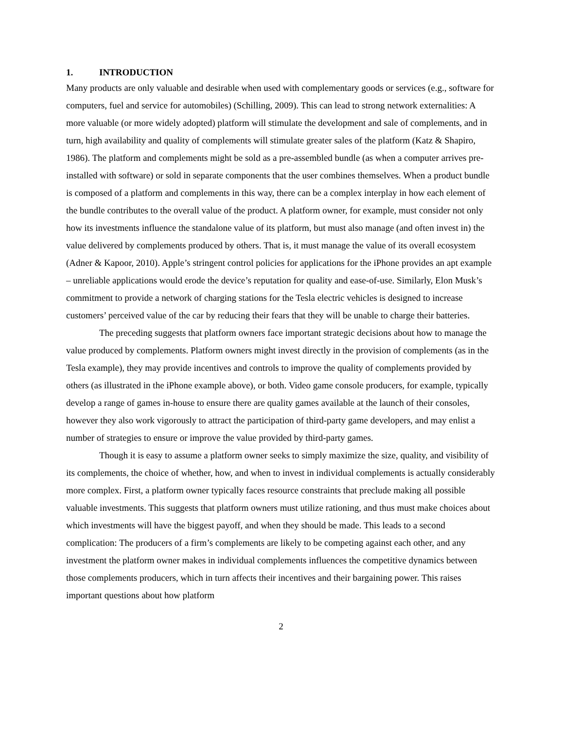1. INTRODUCTION
Many products are only valuable and desirable when used with complementary goods or services (e.g., software for computers, fuel and service for automobiles) (Schilling, 2009). This can lead to strong network externalities: A more valuable (or more widely adopted) platform will stimulate the development and sale of complements, and in turn, high availability and quality of complements will stimulate greater sales of the platform (Katz & Shapiro, 1986). The platform and complements might be sold as a pre-assembled bundle (as when a computer arrives pre-installed with software) or sold in separate components that the user combines themselves. When a product bundle is composed of a platform and complements in this way, there can be a complex interplay in how each element of the bundle contributes to the overall value of the product. A platform owner, for example, must consider not only how its investments influence the standalone value of its platform, but must also manage (and often invest in) the value delivered by complements produced by others. That is, it must manage the value of its overall ecosystem (Adner & Kapoor, 2010). Apple’s stringent control policies for applications for the iPhone provides an apt example – unreliable applications would erode the device’s reputation for quality and ease-of-use. Similarly, Elon Musk’s commitment to provide a network of charging stations for the Tesla electric vehicles is designed to increase customers’ perceived value of the car by reducing their fears that they will be unable to charge their batteries.
The preceding suggests that platform owners face important strategic decisions about how to manage the value produced by complements. Platform owners might invest directly in the provision of complements (as in the Tesla example), they may provide incentives and controls to improve the quality of complements provided by others (as illustrated in the iPhone example above), or both. Video game console producers, for example, typically develop a range of games in-house to ensure there are quality games available at the launch of their consoles, however they also work vigorously to attract the participation of third-party game developers, and may enlist a number of strategies to ensure or improve the value provided by third-party games.
Though it is easy to assume a platform owner seeks to simply maximize the size, quality, and visibility of its complements, the choice of whether, how, and when to invest in individual complements is actually considerably more complex. First, a platform owner typically faces resource constraints that preclude making all possible valuable investments. This suggests that platform owners must utilize rationing, and thus must make choices about which investments will have the biggest payoff, and when they should be made. This leads to a second complication: The producers of a firm’s complements are likely to be competing against each other, and any investment the platform owner makes in individual complements influences the competitive dynamics between those complements producers, which in turn affects their incentives and their bargaining power. This raises important questions about how platform
2